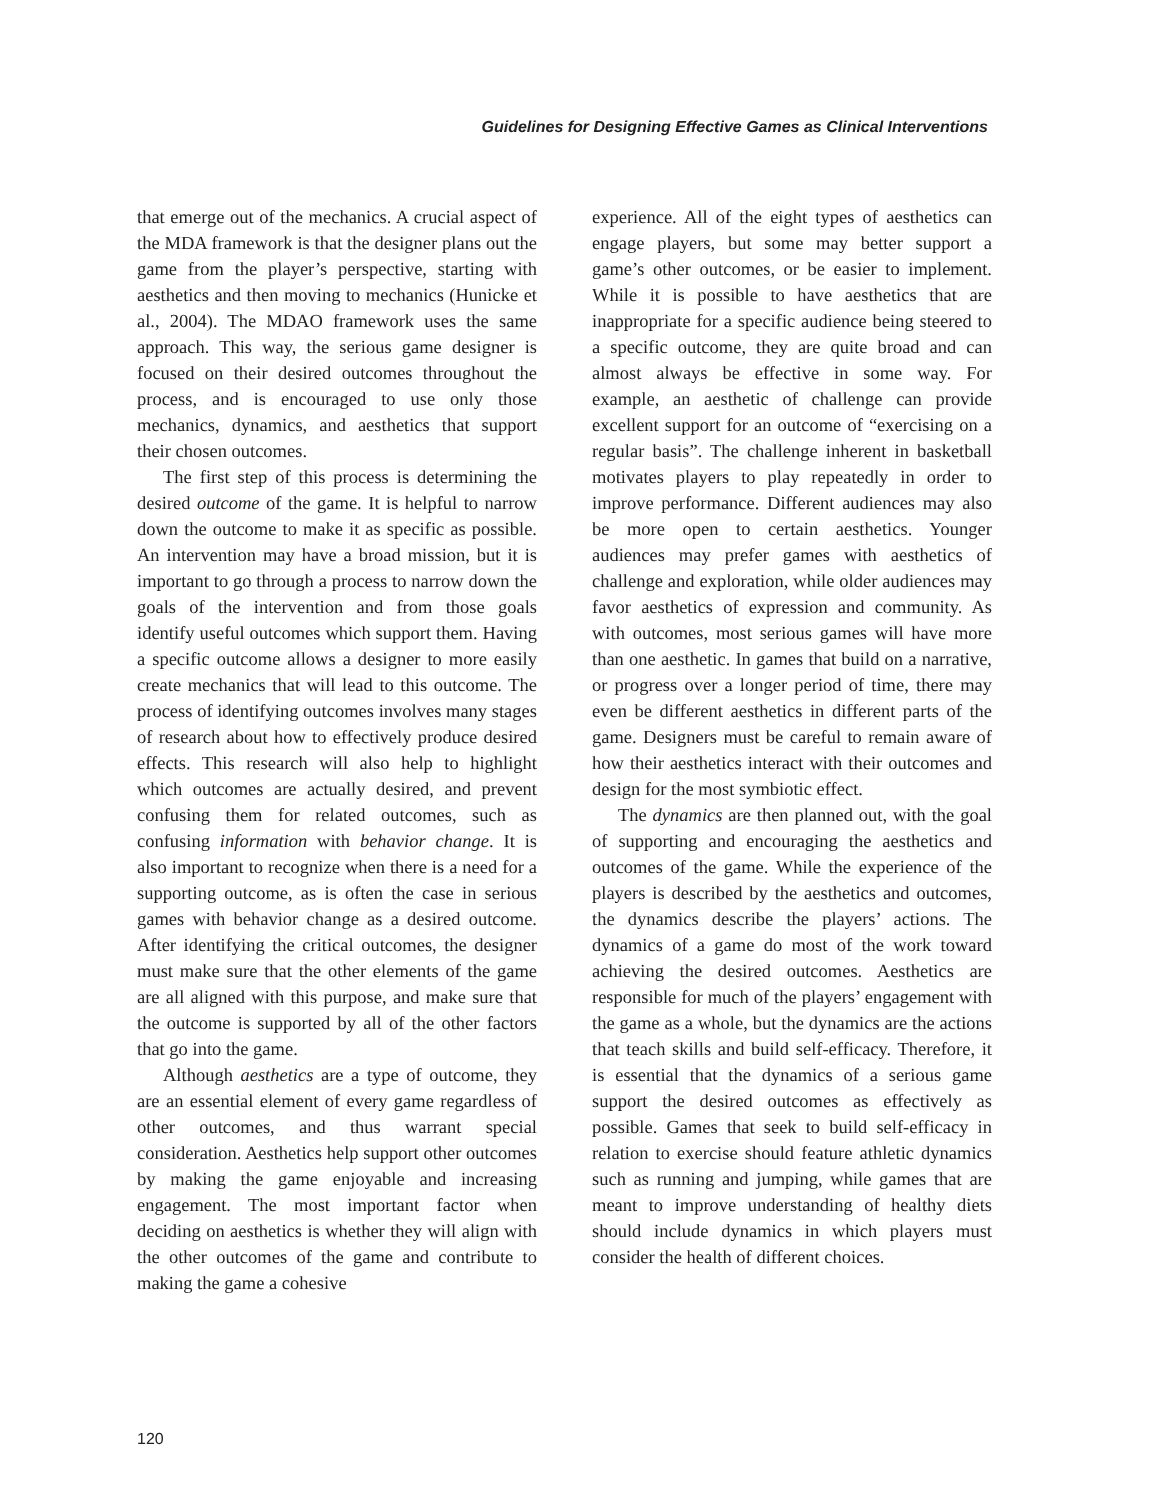Guidelines for Designing Effective Games as Clinical Interventions
that emerge out of the mechanics. A crucial aspect of the MDA framework is that the designer plans out the game from the player’s perspective, starting with aesthetics and then moving to mechanics (Hunicke et al., 2004). The MDAO framework uses the same approach. This way, the serious game designer is focused on their desired outcomes throughout the process, and is encouraged to use only those mechanics, dynamics, and aesthetics that support their chosen outcomes.
The first step of this process is determining the desired outcome of the game. It is helpful to narrow down the outcome to make it as specific as possible. An intervention may have a broad mission, but it is important to go through a process to narrow down the goals of the intervention and from those goals identify useful outcomes which support them. Having a specific outcome allows a designer to more easily create mechanics that will lead to this outcome. The process of identifying outcomes involves many stages of research about how to effectively produce desired effects. This research will also help to highlight which outcomes are actually desired, and prevent confusing them for related outcomes, such as confusing information with behavior change. It is also important to recognize when there is a need for a supporting outcome, as is often the case in serious games with behavior change as a desired outcome. After identifying the critical outcomes, the designer must make sure that the other elements of the game are all aligned with this purpose, and make sure that the outcome is supported by all of the other factors that go into the game.
Although aesthetics are a type of outcome, they are an essential element of every game regardless of other outcomes, and thus warrant special consideration. Aesthetics help support other outcomes by making the game enjoyable and increasing engagement. The most important factor when deciding on aesthetics is whether they will align with the other outcomes of the game and contribute to making the game a cohesive
experience. All of the eight types of aesthetics can engage players, but some may better support a game’s other outcomes, or be easier to implement. While it is possible to have aesthetics that are inappropriate for a specific audience being steered to a specific outcome, they are quite broad and can almost always be effective in some way. For example, an aesthetic of challenge can provide excellent support for an outcome of “exercising on a regular basis”. The challenge inherent in basketball motivates players to play repeatedly in order to improve performance. Different audiences may also be more open to certain aesthetics. Younger audiences may prefer games with aesthetics of challenge and exploration, while older audiences may favor aesthetics of expression and community. As with outcomes, most serious games will have more than one aesthetic. In games that build on a narrative, or progress over a longer period of time, there may even be different aesthetics in different parts of the game. Designers must be careful to remain aware of how their aesthetics interact with their outcomes and design for the most symbiotic effect.
The dynamics are then planned out, with the goal of supporting and encouraging the aesthetics and outcomes of the game. While the experience of the players is described by the aesthetics and outcomes, the dynamics describe the players’ actions. The dynamics of a game do most of the work toward achieving the desired outcomes. Aesthetics are responsible for much of the players’ engagement with the game as a whole, but the dynamics are the actions that teach skills and build self-efficacy. Therefore, it is essential that the dynamics of a serious game support the desired outcomes as effectively as possible. Games that seek to build self-efficacy in relation to exercise should feature athletic dynamics such as running and jumping, while games that are meant to improve understanding of healthy diets should include dynamics in which players must consider the health of different choices.
120